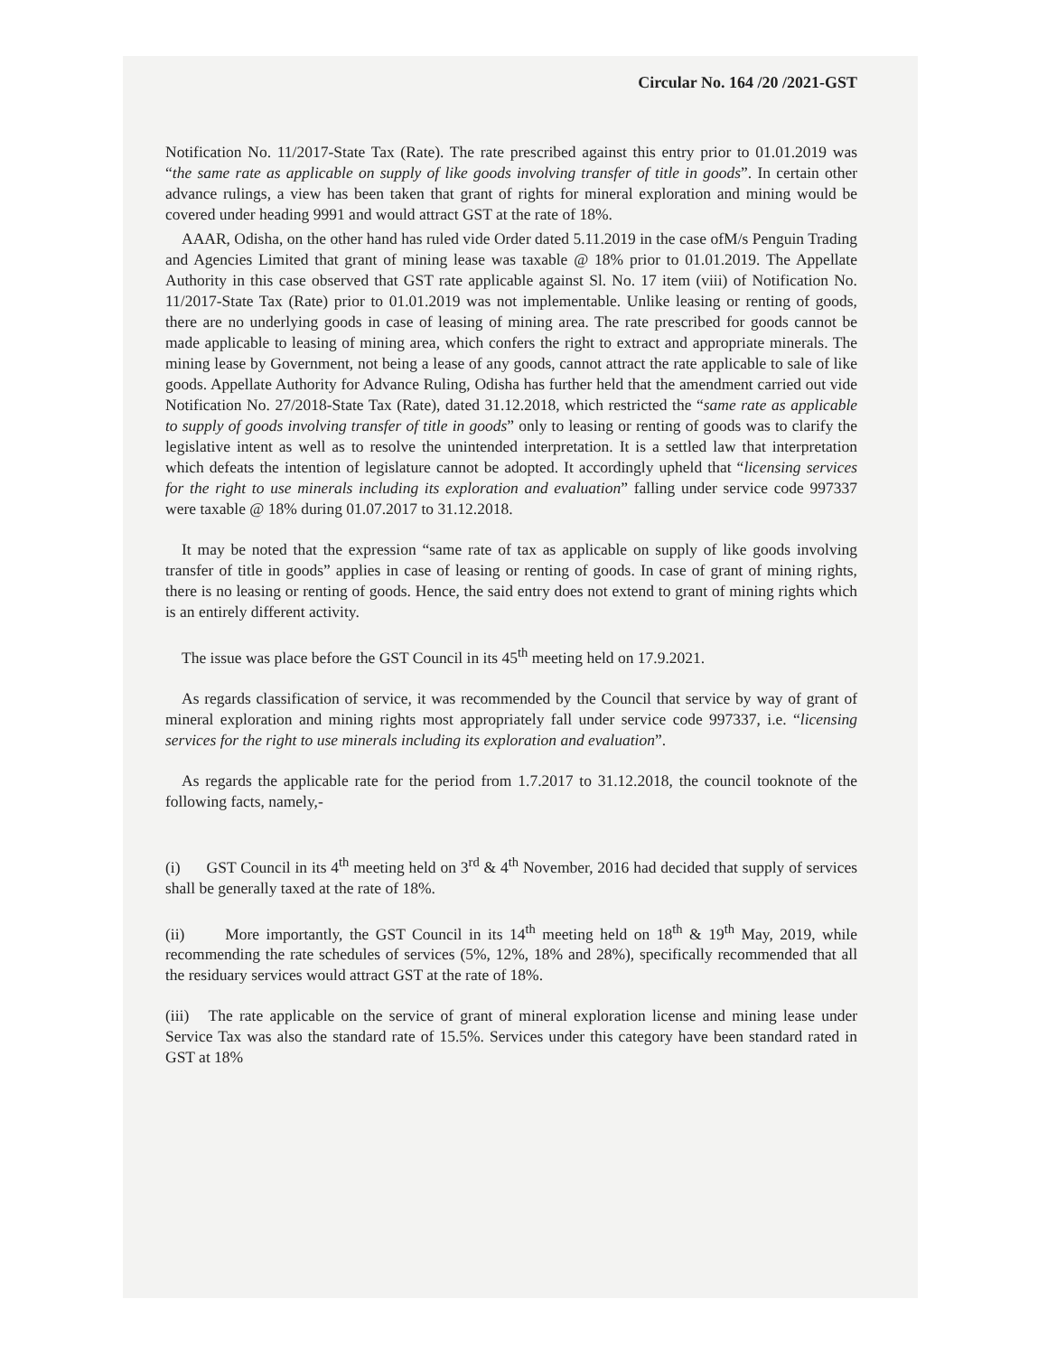Circular No. 164 /20 /2021-GST
Notification No. 11/2017-State Tax (Rate). The rate prescribed against this entry prior to 01.01.2019 was “the same rate as applicable on supply of like goods involving transfer of title in goods”. In certain other advance rulings, a view has been taken that grant of rights for mineral exploration and mining would be covered under heading 9991 and would attract GST at the rate of 18%.
AAAR, Odisha, on the other hand has ruled vide Order dated 5.11.2019 in the case ofM/s Penguin Trading and Agencies Limited that grant of mining lease was taxable @ 18% prior to 01.01.2019. The Appellate Authority in this case observed that GST rate applicable against Sl. No. 17 item (viii) of Notification No. 11/2017-State Tax (Rate) prior to 01.01.2019 was not implementable. Unlike leasing or renting of goods, there are no underlying goods in case of leasing of mining area. The rate prescribed for goods cannot be made applicable to leasing of mining area, which confers the right to extract and appropriate minerals. The mining lease by Government, not being a lease of any goods, cannot attract the rate applicable to sale of like goods. Appellate Authority for Advance Ruling, Odisha has further held that the amendment carried out vide Notification No. 27/2018-State Tax (Rate), dated 31.12.2018, which restricted the “same rate as applicable to supply of goods involving transfer of title in goods” only to leasing or renting of goods was to clarify the legislative intent as well as to resolve the unintended interpretation. It is a settled law that interpretation which defeats the intention of legislature cannot be adopted. It accordingly upheld that “licensing services for the right to use minerals including its exploration and evaluation” falling under service code 997337 were taxable @ 18% during 01.07.2017 to 31.12.2018.
It may be noted that the expression “same rate of tax as applicable on supply of like goods involving transfer of title in goods” applies in case of leasing or renting of goods. In case of grant of mining rights, there is no leasing or renting of goods. Hence, the said entry does not extend to grant of mining rights which is an entirely different activity.
The issue was place before the GST Council in its 45<sup>th</sup> meeting held on 17.9.2021.
As regards classification of service, it was recommended by the Council that service by way of grant of mineral exploration and mining rights most appropriately fall under service code 997337, i.e. “licensing services for the right to use minerals including its exploration and evaluation”.
As regards the applicable rate for the period from 1.7.2017 to 31.12.2018, the council tooknote of the following facts, namely,-
(i) GST Council in its 4<sup>th</sup> meeting held on 3<sup>rd</sup> & 4<sup>th</sup> November, 2016 had decided that supply of services shall be generally taxed at the rate of 18%.
(ii) More importantly, the GST Council in its 14<sup>th</sup> meeting held on 18<sup>th</sup> & 19<sup>th</sup> May, 2019, while recommending the rate schedules of services (5%, 12%, 18% and 28%), specifically recommended that all the residuary services would attract GST at the rate of 18%.
(iii) The rate applicable on the service of grant of mineral exploration license and mining lease under Service Tax was also the standard rate of 15.5%. Services under this category have been standard rated in GST at 18%